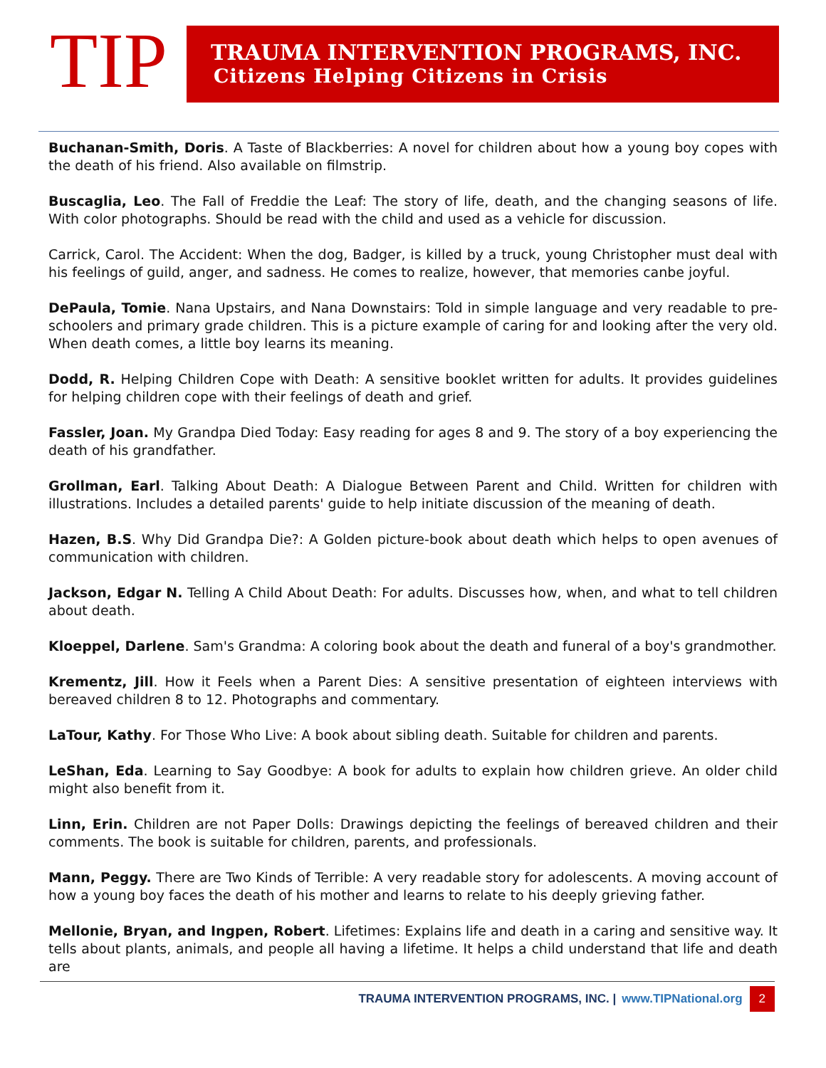TIP
TRAUMA INTERVENTION PROGRAMS, INC.
Citizens Helping Citizens in Crisis
Buchanan-Smith, Doris. A Taste of Blackberries: A novel for children about how a young boy copes with the death of his friend. Also available on filmstrip.
Buscaglia, Leo. The Fall of Freddie the Leaf: The story of life, death, and the changing seasons of life. With color photographs. Should be read with the child and used as a vehicle for discussion.
Carrick, Carol. The Accident: When the dog, Badger, is killed by a truck, young Christopher must deal with his feelings of guild, anger, and sadness. He comes to realize, however, that memories canbe joyful.
DePaula, Tomie. Nana Upstairs, and Nana Downstairs: Told in simple language and very readable to pre-schoolers and primary grade children. This is a picture example of caring for and looking after the very old. When death comes, a little boy learns its meaning.
Dodd, R. Helping Children Cope with Death: A sensitive booklet written for adults. It provides guidelines for helping children cope with their feelings of death and grief.
Fassler, Joan. My Grandpa Died Today: Easy reading for ages 8 and 9. The story of a boy experiencing the death of his grandfather.
Grollman, Earl. Talking About Death: A Dialogue Between Parent and Child. Written for children with illustrations. Includes a detailed parents' guide to help initiate discussion of the meaning of death.
Hazen, B.S. Why Did Grandpa Die?: A Golden picture-book about death which helps to open avenues of communication with children.
Jackson, Edgar N. Telling A Child About Death: For adults. Discusses how, when, and what to tell children about death.
Kloeppel, Darlene. Sam's Grandma: A coloring book about the death and funeral of a boy's grandmother.
Krementz, Jill. How it Feels when a Parent Dies: A sensitive presentation of eighteen interviews with bereaved children 8 to 12. Photographs and commentary.
LaTour, Kathy. For Those Who Live: A book about sibling death. Suitable for children and parents.
LeShan, Eda. Learning to Say Goodbye: A book for adults to explain how children grieve. An older child might also benefit from it.
Linn, Erin. Children are not Paper Dolls: Drawings depicting the feelings of bereaved children and their comments. The book is suitable for children, parents, and professionals.
Mann, Peggy. There are Two Kinds of Terrible: A very readable story for adolescents. A moving account of how a young boy faces the death of his mother and learns to relate to his deeply grieving father.
Mellonie, Bryan, and Ingpen, Robert. Lifetimes: Explains life and death in a caring and sensitive way. It tells about plants, animals, and people all having a lifetime. It helps a child understand that life and death are
TRAUMA INTERVENTION PROGRAMS, INC. | www.TIPNational.org 2